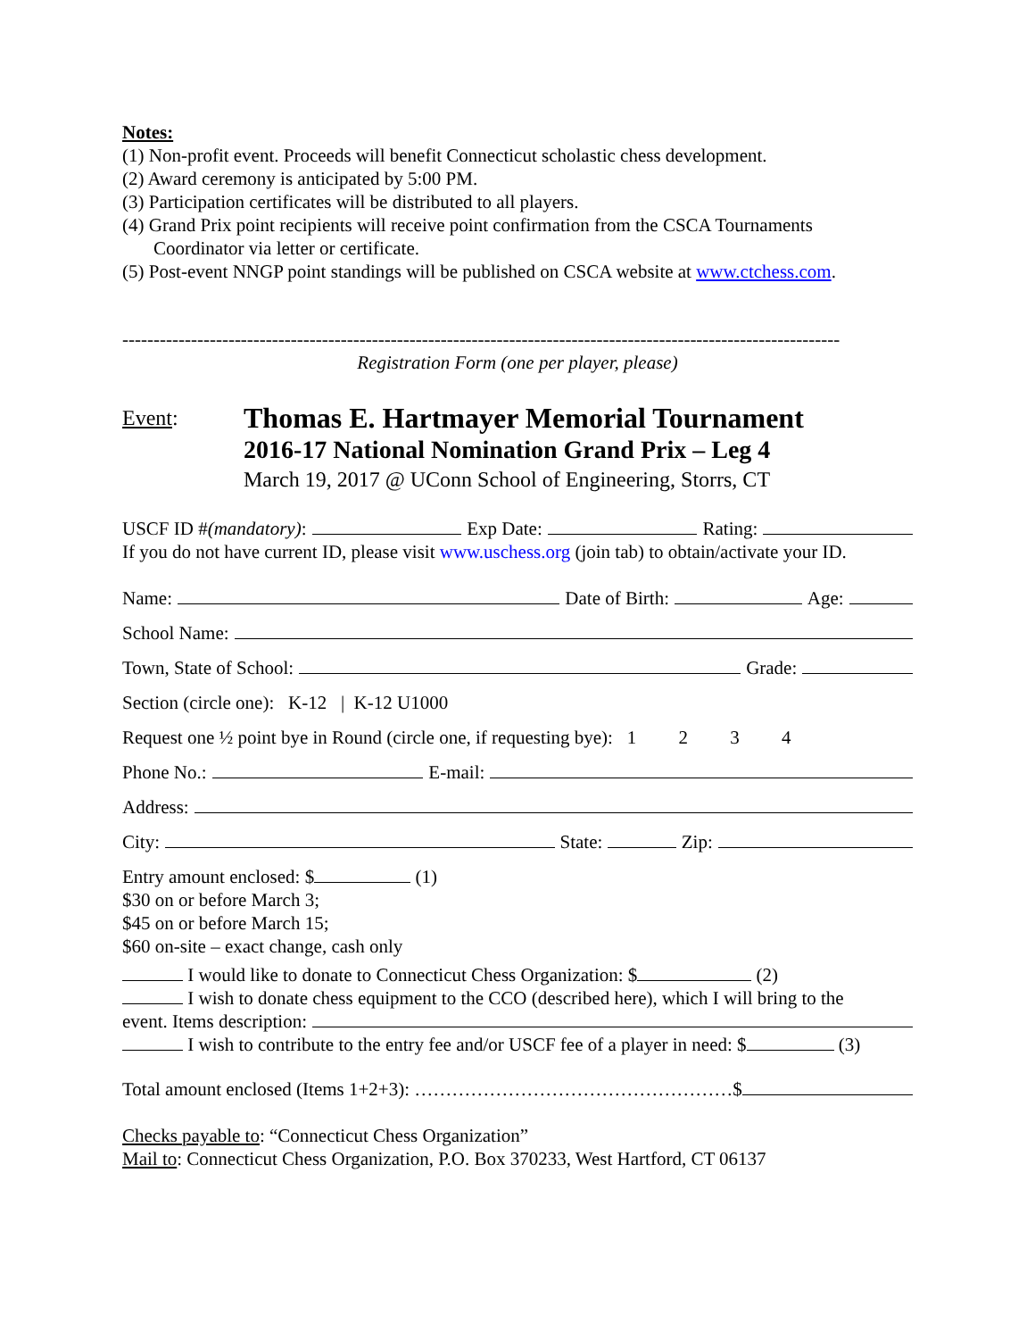Notes:
(1) Non-profit event. Proceeds will benefit Connecticut scholastic chess development.
(2) Award ceremony is anticipated by 5:00 PM.
(3) Participation certificates will be distributed to all players.
(4) Grand Prix point recipients will receive point confirmation from the CSCA Tournaments
Coordinator via letter or certificate.
(5) Post-event NNGP point standings will be published on CSCA website at www.ctchess.com.
-------------------------------------------------------------------------------------------------------------------
Registration Form (one per player, please)
Event:
Thomas E. Hartmayer Memorial Tournament
2016-17 National Nomination Grand Prix – Leg 4
March 19, 2017 @ UConn School of Engineering, Storrs, CT
USCF ID # (mandatory): Exp Date: Rating:
If you do not have current ID, please visit www.uschess.org (join tab) to obtain/activate your ID.
Name: Date of Birth: Age:
School Name:
Town, State of School: Grade:
Section (circle one): K-12 | K-12 U1000
Request one ½ point bye in Round (circle one, if requesting bye): 1 2 3 4
Phone No.: E-mail:
Address:
City: State: Zip:
Entry amount enclosed: $ (1)
$30 on or before March 3;
$45 on or before March 15;
$60 on-site – exact change, cash only
I would like to donate to Connecticut Chess Organization: $ (2)
I wish to donate chess equipment to the CCO (described here), which I will bring to the
event. Items description:
I wish to contribute to the entry fee and/or USCF fee of a player in need: $ (3)
Total amount enclosed (Items 1+2+3): ……………………………………………$
Checks payable to: “Connecticut Chess Organization”
Mail to: Connecticut Chess Organization, P.O. Box 370233, West Hartford, CT 06137